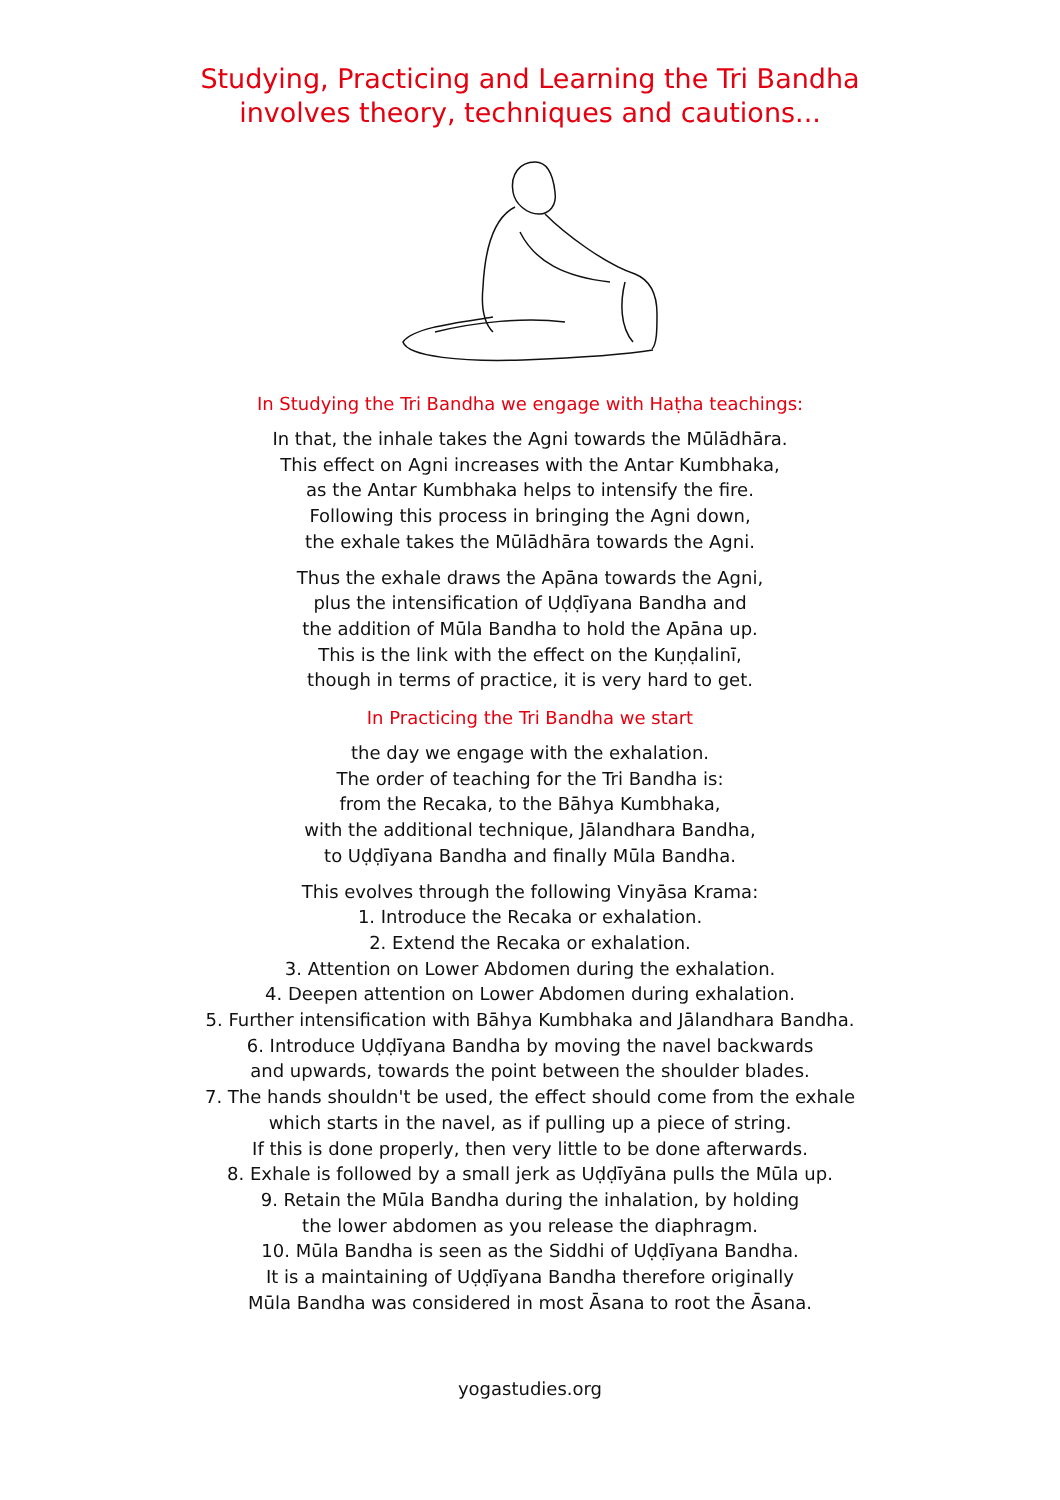Studying, Practicing and Learning the Tri Bandha
involves theory, techniques and cautions...
In Studying the Tri Bandha we engage with Haṭha teachings:
In that, the inhale takes the Agni towards the Mūlādhāra.
This effect on Agni increases with the Antar Kumbhaka,
as the Antar Kumbhaka helps to intensify the fire.
Following this process in bringing the Agni down,
the exhale takes the Mūlādhāra towards the Agni.
Thus the exhale draws the Apāna towards the Agni,
plus the intensification of Uḍḍīyana Bandha and
the addition of Mūla Bandha to hold the Apāna up.
This is the link with the effect on the Kuṇḍalinī,
though in terms of practice, it is very hard to get.
In Practicing the Tri Bandha we start
the day we engage with the exhalation.
The order of teaching for the Tri Bandha is:
from the Recaka, to the Bāhya Kumbhaka,
with the additional technique, Jālandhara Bandha,
to Uḍḍīyana Bandha and finally Mūla Bandha.
This evolves through the following Vinyāsa Krama:
1. Introduce the Recaka or exhalation.
2. Extend the Recaka or exhalation.
3. Attention on Lower Abdomen during the exhalation.
4. Deepen attention on Lower Abdomen during exhalation.
5. Further intensification with Bāhya Kumbhaka and Jālandhara Bandha.
6. Introduce Uḍḍīyana Bandha by moving the navel backwards
and upwards, towards the point between the shoulder blades.
7. The hands shouldn't be used, the effect should come from the exhale
which starts in the navel, as if pulling up a piece of string.
If this is done properly, then very little to be done afterwards.
8. Exhale is followed by a small jerk as Uḍḍīyāna pulls the Mūla up.
9. Retain the Mūla Bandha during the inhalation, by holding
the lower abdomen as you release the diaphragm.
10. Mūla Bandha is seen as the Siddhi of Uḍḍīyana Bandha.
It is a maintaining of Uḍḍīyana Bandha therefore originally
Mūla Bandha was considered in most Āsana to root the Āsana.
yogastudies.org